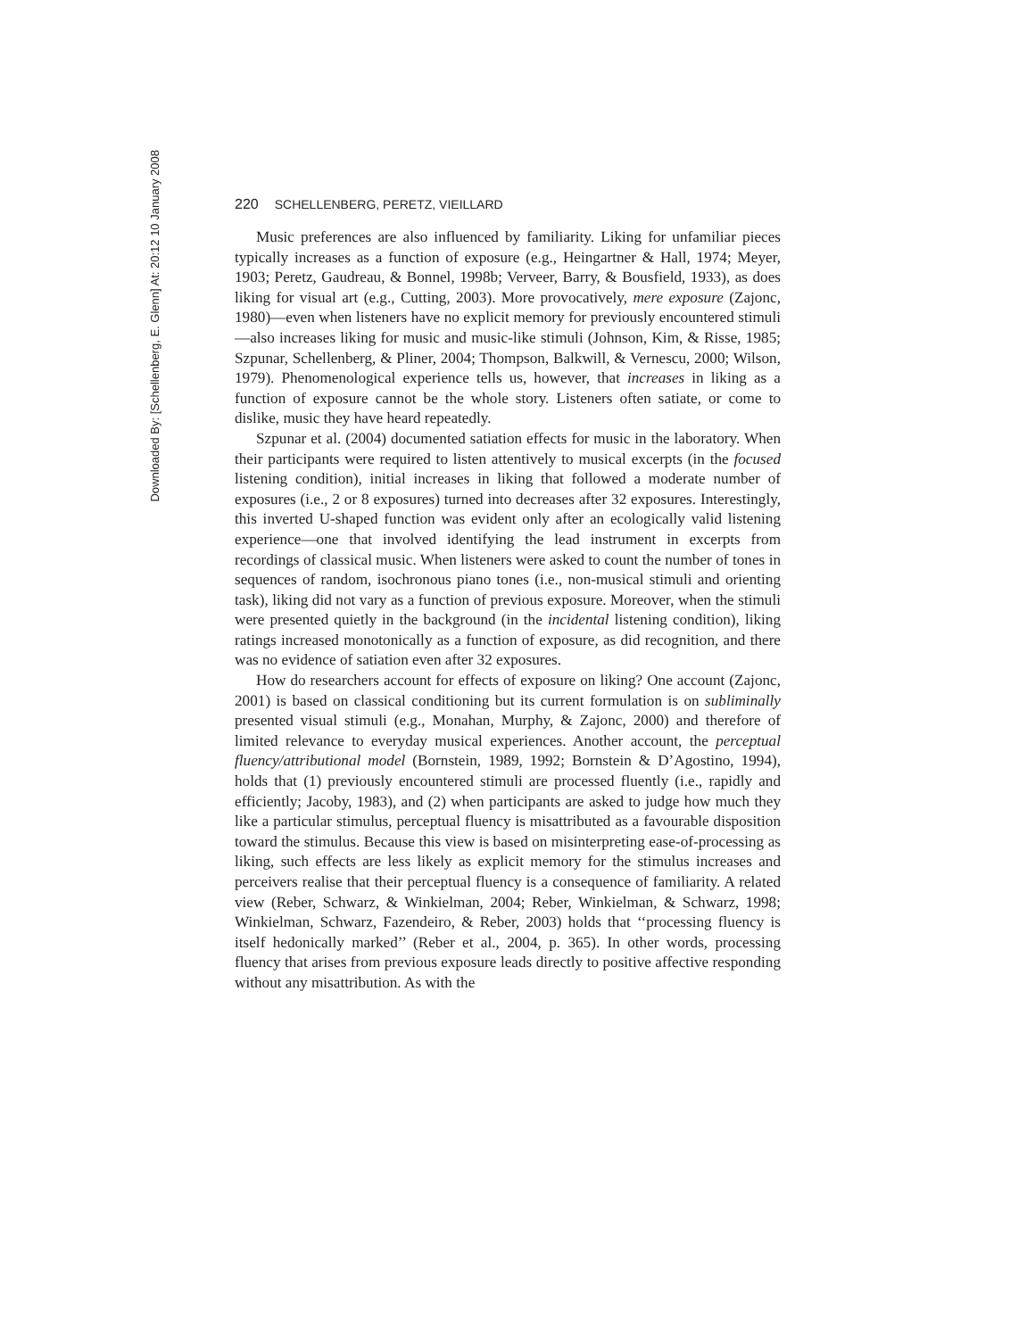Downloaded By: [Schellenberg, E. Glenn] At: 20:12 10 January 2008
220 SCHELLENBERG, PERETZ, VIEILLARD
Music preferences are also influenced by familiarity. Liking for unfamiliar pieces typically increases as a function of exposure (e.g., Heingartner & Hall, 1974; Meyer, 1903; Peretz, Gaudreau, & Bonnel, 1998b; Verveer, Barry, & Bousfield, 1933), as does liking for visual art (e.g., Cutting, 2003). More provocatively, mere exposure (Zajonc, 1980)—even when listeners have no explicit memory for previously encountered stimuli—also increases liking for music and music-like stimuli (Johnson, Kim, & Risse, 1985; Szpunar, Schellenberg, & Pliner, 2004; Thompson, Balkwill, & Vernescu, 2000; Wilson, 1979). Phenomenological experience tells us, however, that increases in liking as a function of exposure cannot be the whole story. Listeners often satiate, or come to dislike, music they have heard repeatedly.
Szpunar et al. (2004) documented satiation effects for music in the laboratory. When their participants were required to listen attentively to musical excerpts (in the focused listening condition), initial increases in liking that followed a moderate number of exposures (i.e., 2 or 8 exposures) turned into decreases after 32 exposures. Interestingly, this inverted U-shaped function was evident only after an ecologically valid listening experience—one that involved identifying the lead instrument in excerpts from recordings of classical music. When listeners were asked to count the number of tones in sequences of random, isochronous piano tones (i.e., non-musical stimuli and orienting task), liking did not vary as a function of previous exposure. Moreover, when the stimuli were presented quietly in the background (in the incidental listening condition), liking ratings increased monotonically as a function of exposure, as did recognition, and there was no evidence of satiation even after 32 exposures.
How do researchers account for effects of exposure on liking? One account (Zajonc, 2001) is based on classical conditioning but its current formulation is on subliminally presented visual stimuli (e.g., Monahan, Murphy, & Zajonc, 2000) and therefore of limited relevance to everyday musical experiences. Another account, the perceptual fluency/attributional model (Bornstein, 1989, 1992; Bornstein & D’Agostino, 1994), holds that (1) previously encountered stimuli are processed fluently (i.e., rapidly and efficiently; Jacoby, 1983), and (2) when participants are asked to judge how much they like a particular stimulus, perceptual fluency is misattributed as a favourable disposition toward the stimulus. Because this view is based on misinterpreting ease-of-processing as liking, such effects are less likely as explicit memory for the stimulus increases and perceivers realise that their perceptual fluency is a consequence of familiarity. A related view (Reber, Schwarz, & Winkielman, 2004; Reber, Winkielman, & Schwarz, 1998; Winkielman, Schwarz, Fazendeiro, & Reber, 2003) holds that ‘‘processing fluency is itself hedonically marked’’ (Reber et al., 2004, p. 365). In other words, processing fluency that arises from previous exposure leads directly to positive affective responding without any misattribution. As with the